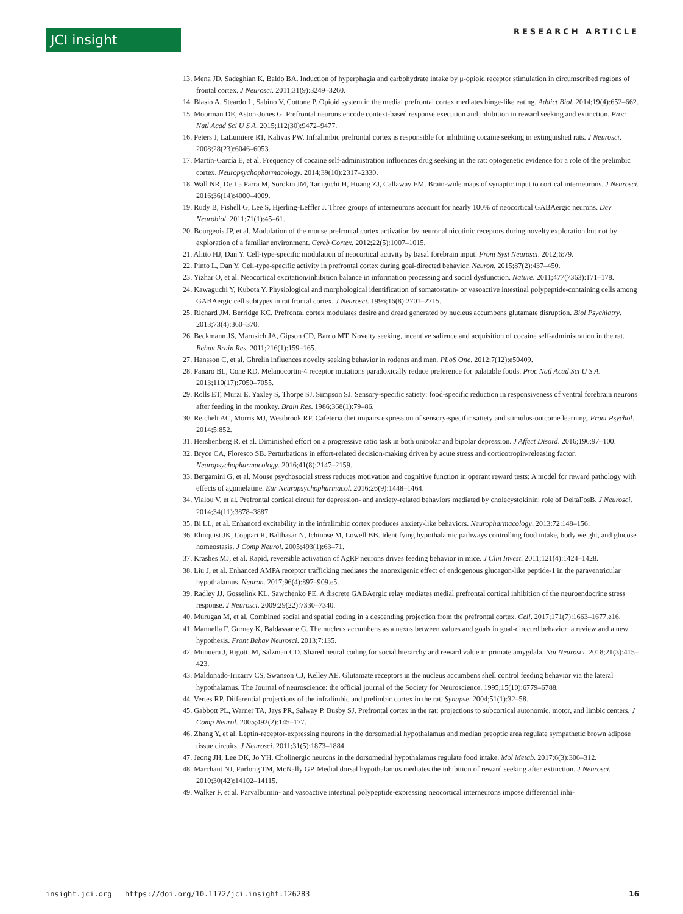JCI insight RESEARCH ARTICLE
13. Mena JD, Sadeghian K, Baldo BA. Induction of hyperphagia and carbohydrate intake by μ-opioid receptor stimulation in circumscribed regions of frontal cortex. J Neurosci. 2011;31(9):3249–3260.
14. Blasio A, Steardo L, Sabino V, Cottone P. Opioid system in the medial prefrontal cortex mediates binge-like eating. Addict Biol. 2014;19(4):652–662.
15. Moorman DE, Aston-Jones G. Prefrontal neurons encode context-based response execution and inhibition in reward seeking and extinction. Proc Natl Acad Sci U S A. 2015;112(30):9472–9477.
16. Peters J, LaLumiere RT, Kalivas PW. Infralimbic prefrontal cortex is responsible for inhibiting cocaine seeking in extinguished rats. J Neurosci. 2008;28(23):6046–6053.
17. Martín-García E, et al. Frequency of cocaine self-administration influences drug seeking in the rat: optogenetic evidence for a role of the prelimbic cortex. Neuropsychopharmacology. 2014;39(10):2317–2330.
18. Wall NR, De La Parra M, Sorokin JM, Taniguchi H, Huang ZJ, Callaway EM. Brain-wide maps of synaptic input to cortical interneurons. J Neurosci. 2016;36(14):4000–4009.
19. Rudy B, Fishell G, Lee S, Hjerling-Leffler J. Three groups of interneurons account for nearly 100% of neocortical GABAergic neurons. Dev Neurobiol. 2011;71(1):45–61.
20. Bourgeois JP, et al. Modulation of the mouse prefrontal cortex activation by neuronal nicotinic receptors during novelty exploration but not by exploration of a familiar environment. Cereb Cortex. 2012;22(5):1007–1015.
21. Alitto HJ, Dan Y. Cell-type-specific modulation of neocortical activity by basal forebrain input. Front Syst Neurosci. 2012;6:79.
22. Pinto L, Dan Y. Cell-type-specific activity in prefrontal cortex during goal-directed behavior. Neuron. 2015;87(2):437–450.
23. Yizhar O, et al. Neocortical excitation/inhibition balance in information processing and social dysfunction. Nature. 2011;477(7363):171–178.
24. Kawaguchi Y, Kubota Y. Physiological and morphological identification of somatostatin- or vasoactive intestinal polypeptide-containing cells among GABAergic cell subtypes in rat frontal cortex. J Neurosci. 1996;16(8):2701–2715.
25. Richard JM, Berridge KC. Prefrontal cortex modulates desire and dread generated by nucleus accumbens glutamate disruption. Biol Psychiatry. 2013;73(4):360–370.
26. Beckmann JS, Marusich JA, Gipson CD, Bardo MT. Novelty seeking, incentive salience and acquisition of cocaine self-administration in the rat. Behav Brain Res. 2011;216(1):159–165.
27. Hansson C, et al. Ghrelin influences novelty seeking behavior in rodents and men. PLoS One. 2012;7(12):e50409.
28. Panaro BL, Cone RD. Melanocortin-4 receptor mutations paradoxically reduce preference for palatable foods. Proc Natl Acad Sci U S A. 2013;110(17):7050–7055.
29. Rolls ET, Murzi E, Yaxley S, Thorpe SJ, Simpson SJ. Sensory-specific satiety: food-specific reduction in responsiveness of ventral forebrain neurons after feeding in the monkey. Brain Res. 1986;368(1):79–86.
30. Reichelt AC, Morris MJ, Westbrook RF. Cafeteria diet impairs expression of sensory-specific satiety and stimulus-outcome learning. Front Psychol. 2014;5:852.
31. Hershenberg R, et al. Diminished effort on a progressive ratio task in both unipolar and bipolar depression. J Affect Disord. 2016;196:97–100.
32. Bryce CA, Floresco SB. Perturbations in effort-related decision-making driven by acute stress and corticotropin-releasing factor. Neuropsychopharmacology. 2016;41(8):2147–2159.
33. Bergamini G, et al. Mouse psychosocial stress reduces motivation and cognitive function in operant reward tests: A model for reward pathology with effects of agomelatine. Eur Neuropsychopharmacol. 2016;26(9):1448–1464.
34. Vialou V, et al. Prefrontal cortical circuit for depression- and anxiety-related behaviors mediated by cholecystokinin: role of DeltaFosB. J Neurosci. 2014;34(11):3878–3887.
35. Bi LL, et al. Enhanced excitability in the infralimbic cortex produces anxiety-like behaviors. Neuropharmacology. 2013;72:148–156.
36. Elmquist JK, Coppari R, Balthasar N, Ichinose M, Lowell BB. Identifying hypothalamic pathways controlling food intake, body weight, and glucose homeostasis. J Comp Neurol. 2005;493(1):63–71.
37. Krashes MJ, et al. Rapid, reversible activation of AgRP neurons drives feeding behavior in mice. J Clin Invest. 2011;121(4):1424–1428.
38. Liu J, et al. Enhanced AMPA receptor trafficking mediates the anorexigenic effect of endogenous glucagon-like peptide-1 in the paraventricular hypothalamus. Neuron. 2017;96(4):897–909.e5.
39. Radley JJ, Gosselink KL, Sawchenko PE. A discrete GABAergic relay mediates medial prefrontal cortical inhibition of the neuroendocrine stress response. J Neurosci. 2009;29(22):7330–7340.
40. Murugan M, et al. Combined social and spatial coding in a descending projection from the prefrontal cortex. Cell. 2017;171(7):1663–1677.e16.
41. Mannella F, Gurney K, Baldassarre G. The nucleus accumbens as a nexus between values and goals in goal-directed behavior: a review and a new hypothesis. Front Behav Neurosci. 2013;7:135.
42. Munuera J, Rigotti M, Salzman CD. Shared neural coding for social hierarchy and reward value in primate amygdala. Nat Neurosci. 2018;21(3):415–423.
43. Maldonado-Irizarry CS, Swanson CJ, Kelley AE. Glutamate receptors in the nucleus accumbens shell control feeding behavior via the lateral hypothalamus. The Journal of neuroscience: the official journal of the Society for Neuroscience. 1995;15(10):6779–6788.
44. Vertes RP. Differential projections of the infralimbic and prelimbic cortex in the rat. Synapse. 2004;51(1):32–58.
45. Gabbott PL, Warner TA, Jays PR, Salway P, Busby SJ. Prefrontal cortex in the rat: projections to subcortical autonomic, motor, and limbic centers. J Comp Neurol. 2005;492(2):145–177.
46. Zhang Y, et al. Leptin-receptor-expressing neurons in the dorsomedial hypothalamus and median preoptic area regulate sympathetic brown adipose tissue circuits. J Neurosci. 2011;31(5):1873–1884.
47. Jeong JH, Lee DK, Jo YH. Cholinergic neurons in the dorsomedial hypothalamus regulate food intake. Mol Metab. 2017;6(3):306–312.
48. Marchant NJ, Furlong TM, McNally GP. Medial dorsal hypothalamus mediates the inhibition of reward seeking after extinction. J Neurosci. 2010;30(42):14102–14115.
49. Walker F, et al. Parvalbumin- and vasoactive intestinal polypeptide-expressing neocortical interneurons impose differential inhi-
insight.jci.org https://doi.org/10.1172/jci.insight.126283 16